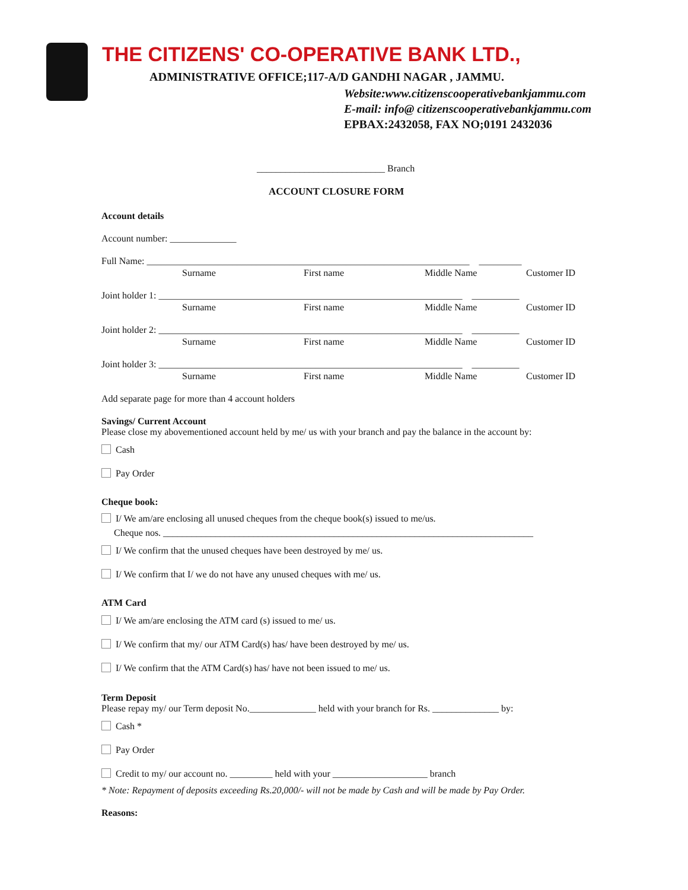THE CITIZENS' CO-OPERATIVE BANK LTD.,
ADMINISTRATIVE OFFICE;117-A/D GANDHI NAGAR , JAMMU.
Website:www.citizenscooperativebankjammu.com
E-mail: info@ citizenscooperativebankjammu.com
EPBAX:2432058, FAX NO;0191 2432036
___________________________ Branch
ACCOUNT CLOSURE FORM
Account details
Account number: ______________
Full Name: ____________________________________________________________________ _________
Surname First name Middle Name Customer ID
Joint holder 1: ________________________________________________________________ __________
Surname First name Middle Name Customer ID
Joint holder 2: ________________________________________________________________ __________
Surname First name Middle Name Customer ID
Joint holder 3: ________________________________________________________________ __________
Surname First name Middle Name Customer ID
Add separate page for more than 4 account holders
Savings/ Current Account
Please close my abovementioned account held by me/ us with your branch and pay the balance in the account by:
Cash
Pay Order
Cheque book:
I/ We am/are enclosing all unused cheques from the cheque book(s) issued to me/us.
Cheque nos. ______________________________________________________________________________
I/ We confirm that the unused cheques have been destroyed by me/ us.
I/ We confirm that I/ we do not have any unused cheques with me/ us.
ATM Card
I/ We am/are enclosing the ATM card (s) issued to me/ us.
I/ We confirm that my/ our ATM Card(s) has/ have been destroyed by me/ us.
I/ We confirm that the ATM Card(s) has/ have not been issued to me/ us.
Term Deposit
Please repay my/ our Term deposit No.______________ held with your branch for Rs. ______________ by:
Cash *
Pay Order
Credit to my/ our account no. _________ held with your ____________________ branch
* Note: Repayment of deposits exceeding Rs.20,000/- will not be made by Cash and will be made by Pay Order.
Reasons: